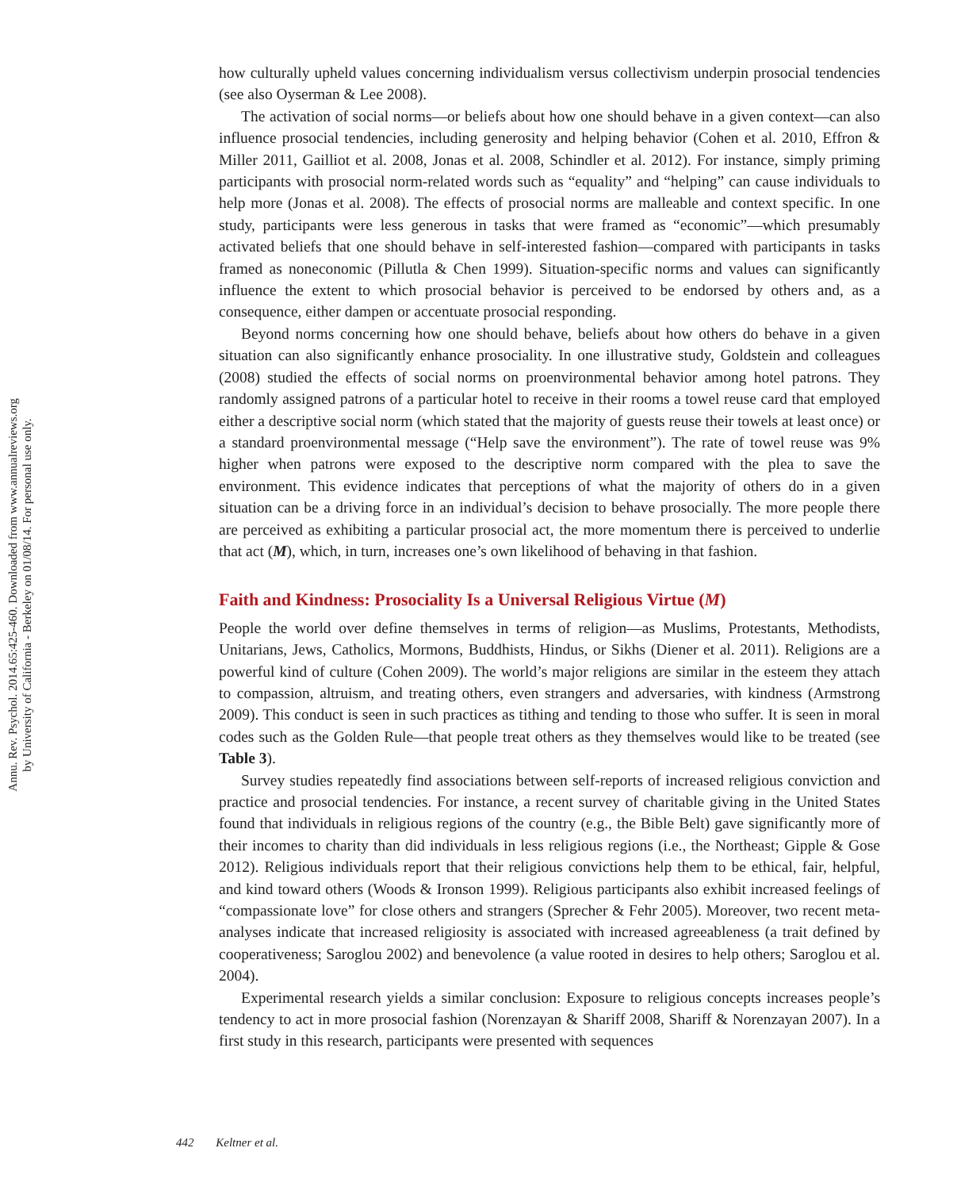Annu. Rev. Psychol. 2014.65:425-460. Downloaded from www.annualreviews.org
by University of California - Berkeley on 01/08/14. For personal use only.
how culturally upheld values concerning individualism versus collectivism underpin prosocial tendencies (see also Oyserman & Lee 2008).
The activation of social norms—or beliefs about how one should behave in a given context—can also influence prosocial tendencies, including generosity and helping behavior (Cohen et al. 2010, Effron & Miller 2011, Gailliot et al. 2008, Jonas et al. 2008, Schindler et al. 2012). For instance, simply priming participants with prosocial norm-related words such as “equality” and “helping” can cause individuals to help more (Jonas et al. 2008). The effects of prosocial norms are malleable and context specific. In one study, participants were less generous in tasks that were framed as “economic”—which presumably activated beliefs that one should behave in self-interested fashion—compared with participants in tasks framed as noneconomic (Pillutla & Chen 1999). Situation-specific norms and values can significantly influence the extent to which prosocial behavior is perceived to be endorsed by others and, as a consequence, either dampen or accentuate prosocial responding.
Beyond norms concerning how one should behave, beliefs about how others do behave in a given situation can also significantly enhance prosociality. In one illustrative study, Goldstein and colleagues (2008) studied the effects of social norms on proenvironmental behavior among hotel patrons. They randomly assigned patrons of a particular hotel to receive in their rooms a towel reuse card that employed either a descriptive social norm (which stated that the majority of guests reuse their towels at least once) or a standard proenvironmental message (“Help save the environment”). The rate of towel reuse was 9% higher when patrons were exposed to the descriptive norm compared with the plea to save the environment. This evidence indicates that perceptions of what the majority of others do in a given situation can be a driving force in an individual’s decision to behave prosocially. The more people there are perceived as exhibiting a particular prosocial act, the more momentum there is perceived to underlie that act (M), which, in turn, increases one’s own likelihood of behaving in that fashion.
Faith and Kindness: Prosociality Is a Universal Religious Virtue (M)
People the world over define themselves in terms of religion—as Muslims, Protestants, Methodists, Unitarians, Jews, Catholics, Mormons, Buddhists, Hindus, or Sikhs (Diener et al. 2011). Religions are a powerful kind of culture (Cohen 2009). The world’s major religions are similar in the esteem they attach to compassion, altruism, and treating others, even strangers and adversaries, with kindness (Armstrong 2009). This conduct is seen in such practices as tithing and tending to those who suffer. It is seen in moral codes such as the Golden Rule—that people treat others as they themselves would like to be treated (see Table 3).
Survey studies repeatedly find associations between self-reports of increased religious conviction and practice and prosocial tendencies. For instance, a recent survey of charitable giving in the United States found that individuals in religious regions of the country (e.g., the Bible Belt) gave significantly more of their incomes to charity than did individuals in less religious regions (i.e., the Northeast; Gipple & Gose 2012). Religious individuals report that their religious convictions help them to be ethical, fair, helpful, and kind toward others (Woods & Ironson 1999). Religious participants also exhibit increased feelings of “compassionate love” for close others and strangers (Sprecher & Fehr 2005). Moreover, two recent meta-analyses indicate that increased religiosity is associated with increased agreeableness (a trait defined by cooperativeness; Saroglou 2002) and benevolence (a value rooted in desires to help others; Saroglou et al. 2004).
Experimental research yields a similar conclusion: Exposure to religious concepts increases people’s tendency to act in more prosocial fashion (Norenzayan & Shariff 2008, Shariff & Norenzayan 2007). In a first study in this research, participants were presented with sequences
442 Keltner et al.